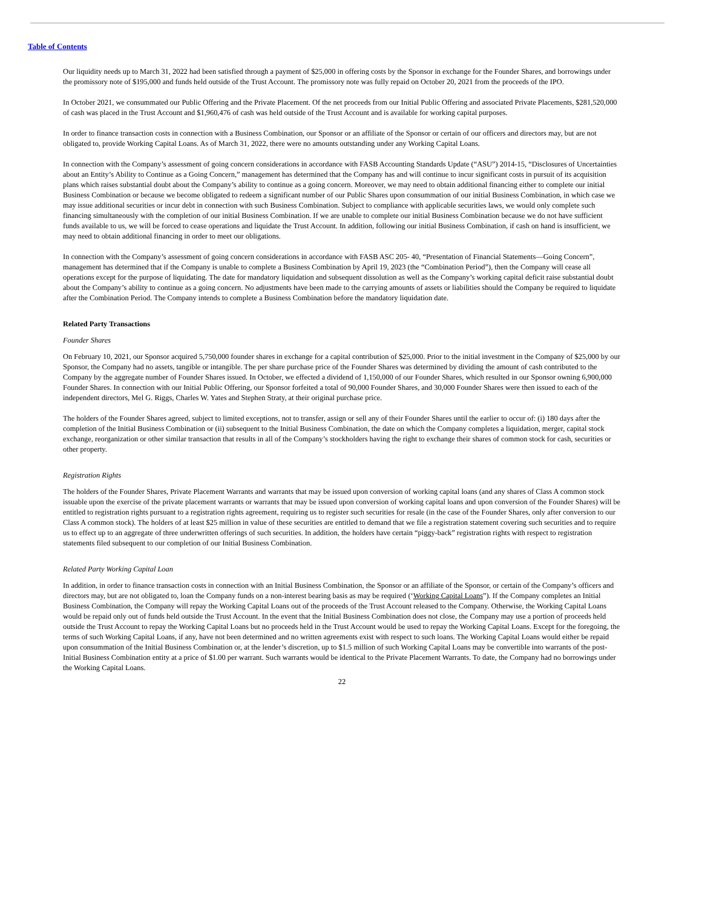Table of Contents
Our liquidity needs up to March 31, 2022 had been satisfied through a payment of $25,000 in offering costs by the Sponsor in exchange for the Founder Shares, and borrowings under the promissory note of $195,000 and funds held outside of the Trust Account. The promissory note was fully repaid on October 20, 2021 from the proceeds of the IPO.
In October 2021, we consummated our Public Offering and the Private Placement. Of the net proceeds from our Initial Public Offering and associated Private Placements, $281,520,000 of cash was placed in the Trust Account and $1,960,476 of cash was held outside of the Trust Account and is available for working capital purposes.
In order to finance transaction costs in connection with a Business Combination, our Sponsor or an affiliate of the Sponsor or certain of our officers and directors may, but are not obligated to, provide Working Capital Loans. As of March 31, 2022, there were no amounts outstanding under any Working Capital Loans.
In connection with the Company’s assessment of going concern considerations in accordance with FASB Accounting Standards Update (“ASU”) 2014-15, “Disclosures of Uncertainties about an Entity’s Ability to Continue as a Going Concern,” management has determined that the Company has and will continue to incur significant costs in pursuit of its acquisition plans which raises substantial doubt about the Company’s ability to continue as a going concern. Moreover, we may need to obtain additional financing either to complete our initial Business Combination or because we become obligated to redeem a significant number of our Public Shares upon consummation of our initial Business Combination, in which case we may issue additional securities or incur debt in connection with such Business Combination. Subject to compliance with applicable securities laws, we would only complete such financing simultaneously with the completion of our initial Business Combination. If we are unable to complete our initial Business Combination because we do not have sufficient funds available to us, we will be forced to cease operations and liquidate the Trust Account. In addition, following our initial Business Combination, if cash on hand is insufficient, we may need to obtain additional financing in order to meet our obligations.
In connection with the Company’s assessment of going concern considerations in accordance with FASB ASC 205- 40, “Presentation of Financial Statements—Going Concern”, management has determined that if the Company is unable to complete a Business Combination by April 19, 2023 (the “Combination Period”), then the Company will cease all operations except for the purpose of liquidating. The date for mandatory liquidation and subsequent dissolution as well as the Company’s working capital deficit raise substantial doubt about the Company’s ability to continue as a going concern. No adjustments have been made to the carrying amounts of assets or liabilities should the Company be required to liquidate after the Combination Period. The Company intends to complete a Business Combination before the mandatory liquidation date.
Related Party Transactions
Founder Shares
On February 10, 2021, our Sponsor acquired 5,750,000 founder shares in exchange for a capital contribution of $25,000. Prior to the initial investment in the Company of $25,000 by our Sponsor, the Company had no assets, tangible or intangible. The per share purchase price of the Founder Shares was determined by dividing the amount of cash contributed to the Company by the aggregate number of Founder Shares issued. In October, we effected a dividend of 1,150,000 of our Founder Shares, which resulted in our Sponsor owning 6,900,000 Founder Shares. In connection with our Initial Public Offering, our Sponsor forfeited a total of 90,000 Founder Shares, and 30,000 Founder Shares were then issued to each of the independent directors, Mel G. Riggs, Charles W. Yates and Stephen Straty, at their original purchase price.
The holders of the Founder Shares agreed, subject to limited exceptions, not to transfer, assign or sell any of their Founder Shares until the earlier to occur of: (i) 180 days after the completion of the Initial Business Combination or (ii) subsequent to the Initial Business Combination, the date on which the Company completes a liquidation, merger, capital stock exchange, reorganization or other similar transaction that results in all of the Company’s stockholders having the right to exchange their shares of common stock for cash, securities or other property.
Registration Rights
The holders of the Founder Shares, Private Placement Warrants and warrants that may be issued upon conversion of working capital loans (and any shares of Class A common stock issuable upon the exercise of the private placement warrants or warrants that may be issued upon conversion of working capital loans and upon conversion of the Founder Shares) will be entitled to registration rights pursuant to a registration rights agreement, requiring us to register such securities for resale (in the case of the Founder Shares, only after conversion to our Class A common stock). The holders of at least $25 million in value of these securities are entitled to demand that we file a registration statement covering such securities and to require us to effect up to an aggregate of three underwritten offerings of such securities. In addition, the holders have certain “piggy-back” registration rights with respect to registration statements filed subsequent to our completion of our Initial Business Combination.
Related Party Working Capital Loan
In addition, in order to finance transaction costs in connection with an Initial Business Combination, the Sponsor or an affiliate of the Sponsor, or certain of the Company’s officers and directors may, but are not obligated to, loan the Company funds on a non-interest bearing basis as may be required (‘Working Capital Loans”). If the Company completes an Initial Business Combination, the Company will repay the Working Capital Loans out of the proceeds of the Trust Account released to the Company. Otherwise, the Working Capital Loans would be repaid only out of funds held outside the Trust Account. In the event that the Initial Business Combination does not close, the Company may use a portion of proceeds held outside the Trust Account to repay the Working Capital Loans but no proceeds held in the Trust Account would be used to repay the Working Capital Loans. Except for the foregoing, the terms of such Working Capital Loans, if any, have not been determined and no written agreements exist with respect to such loans. The Working Capital Loans would either be repaid upon consummation of the Initial Business Combination or, at the lender’s discretion, up to $1.5 million of such Working Capital Loans may be convertible into warrants of the post-Initial Business Combination entity at a price of $1.00 per warrant. Such warrants would be identical to the Private Placement Warrants. To date, the Company had no borrowings under the Working Capital Loans.
22